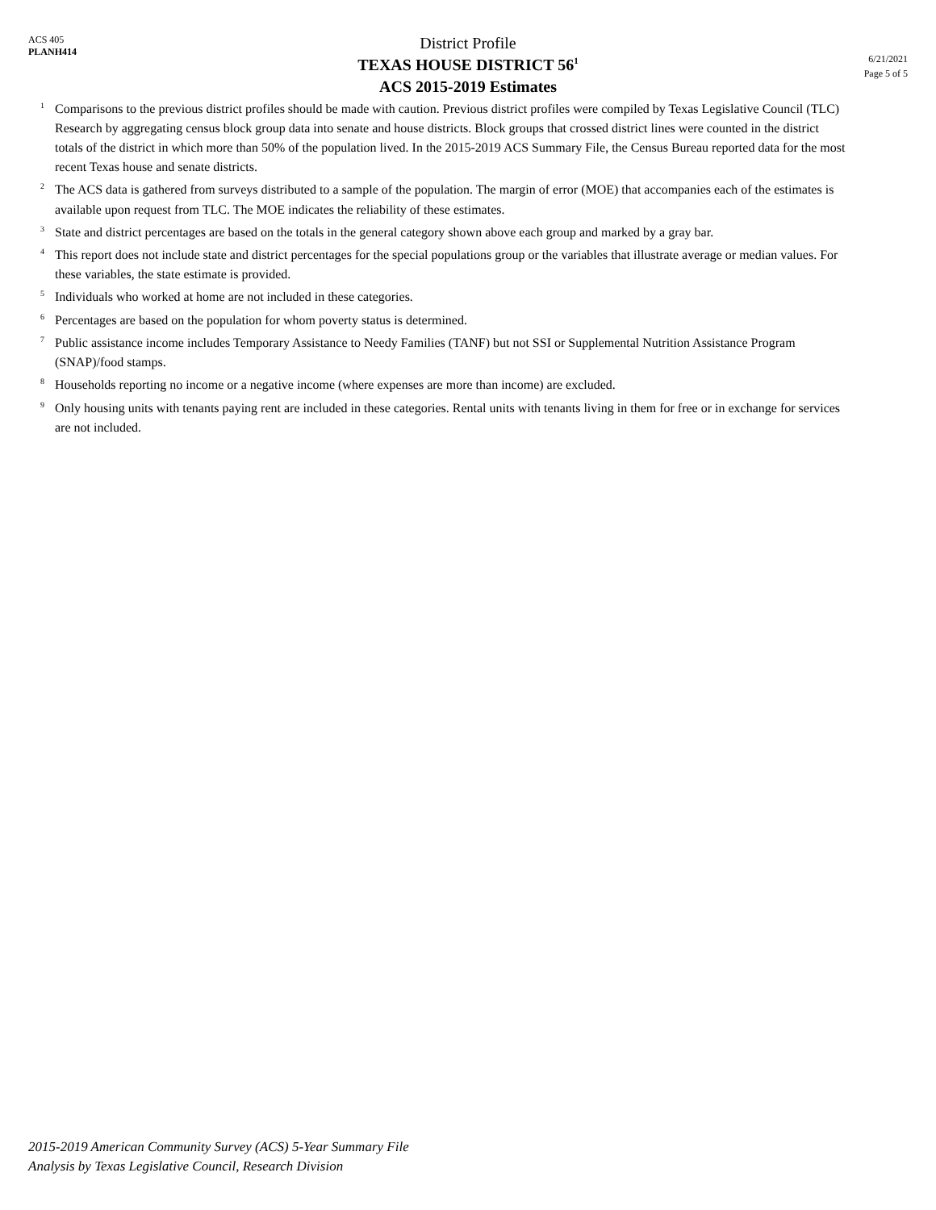ACS 405
PLANH414
District Profile
TEXAS HOUSE DISTRICT 56<sup>1</sup>
ACS 2015-2019 Estimates
6/21/2021
Page 5 of 5
<sup>1</sup> Comparisons to the previous district profiles should be made with caution. Previous district profiles were compiled by Texas Legislative Council (TLC) Research by aggregating census block group data into senate and house districts. Block groups that crossed district lines were counted in the district totals of the district in which more than 50% of the population lived. In the 2015-2019 ACS Summary File, the Census Bureau reported data for the most recent Texas house and senate districts.
<sup>2</sup> The ACS data is gathered from surveys distributed to a sample of the population. The margin of error (MOE) that accompanies each of the estimates is available upon request from TLC. The MOE indicates the reliability of these estimates.
<sup>3</sup> State and district percentages are based on the totals in the general category shown above each group and marked by a gray bar.
<sup>4</sup> This report does not include state and district percentages for the special populations group or the variables that illustrate average or median values. For these variables, the state estimate is provided.
<sup>5</sup> Individuals who worked at home are not included in these categories.
<sup>6</sup> Percentages are based on the population for whom poverty status is determined.
<sup>7</sup> Public assistance income includes Temporary Assistance to Needy Families (TANF) but not SSI or Supplemental Nutrition Assistance Program (SNAP)/food stamps.
<sup>8</sup> Households reporting no income or a negative income (where expenses are more than income) are excluded.
<sup>9</sup> Only housing units with tenants paying rent are included in these categories. Rental units with tenants living in them for free or in exchange for services are not included.
2015-2019 American Community Survey (ACS) 5-Year Summary File
Analysis by Texas Legislative Council, Research Division